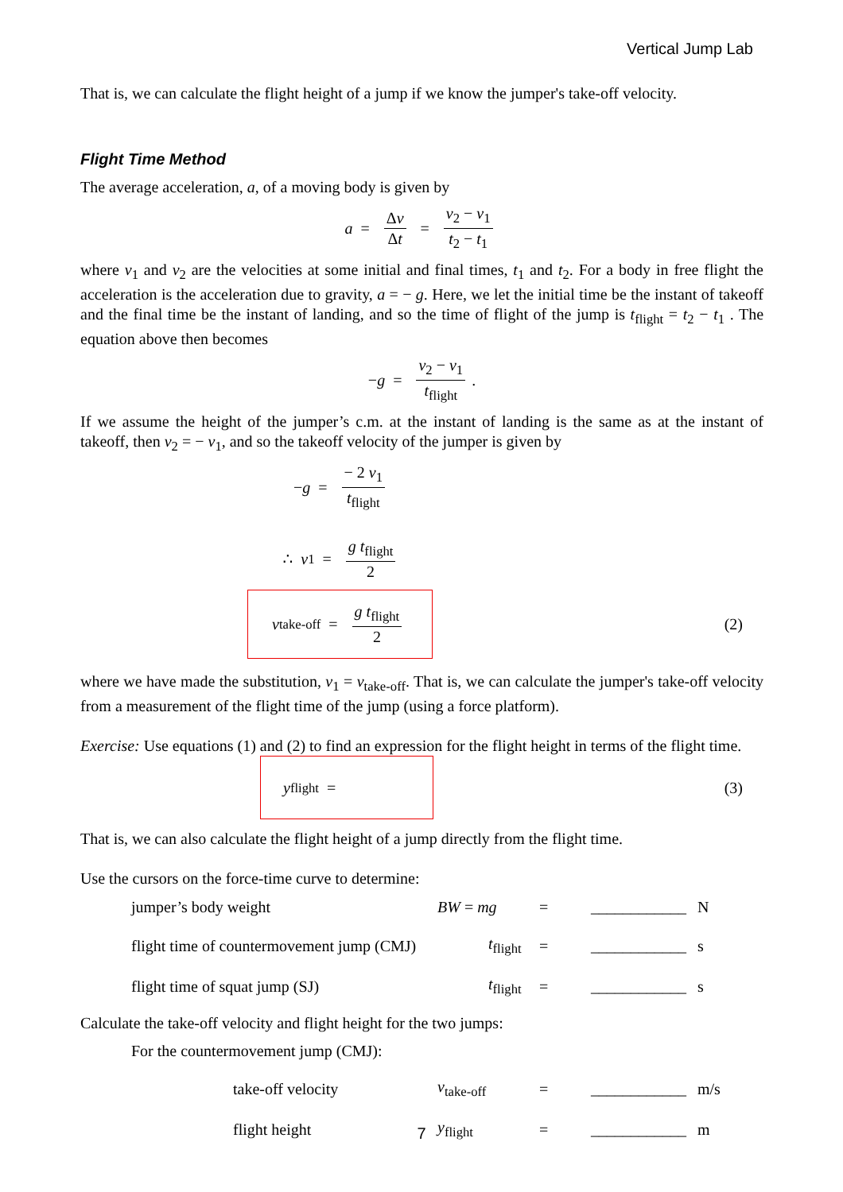Vertical Jump Lab
That is, we can calculate the flight height of a jump if we know the jumper's take-off velocity.
Flight Time Method
The average acceleration, a, of a moving body is given by
a = Δv Δt = v<sub>2</sub> − v<sub>1</sub> t<sub>2</sub> − t<sub>1</sub>
where v<sub>1</sub> and v<sub>2</sub> are the velocities at some initial and final times, t<sub>1</sub> and t<sub>2</sub>. For a body in free flight the acceleration is the acceleration due to gravity, a = − g. Here, we let the initial time be the instant of takeoff and the final time be the instant of landing, and so the time of flight of the jump is t<sub>flight</sub> = t<sub>2</sub> − t<sub>1</sub> . The equation above then becomes
− g = v<sub>2</sub> − v<sub>1</sub> t<sub>flight</sub>.
If we assume the height of the jumper’s c.m. at the instant of landing is the same as at the instant of takeoff, then v<sub>2</sub> = − v<sub>1</sub>, and so the takeoff velocity of the jumper is given by
− g = − 2 v<sub>1</sub> t<sub>flight</sub>
∴ v<sub>1</sub> = g t<sub>flight</sub> 2
v<sub>take-off</sub> = g t<sub>flight</sub> 2 (2)
where we have made the substitution, v<sub>1</sub> = v<sub>take-off</sub>. That is, we can calculate the jumper's take-off velocity from a measurement of the flight time of the jump (using a force platform).
Exercise: Use equations (1) and (2) to find an expression for the flight height in terms of the flight time.
y<sub>flight</sub> = (3)
That is, we can also calculate the flight height of a jump directly from the flight time.
Use the cursors on the force-time curve to determine:
| jumper’s body weight | BW = mg | = | ____________ | N |
| flight time of countermovement jump (CMJ) | t<sub>flight</sub> | = | ____________ | s |
| flight time of squat jump (SJ) | t<sub>flight</sub> | = | ____________ | s |
Calculate the take-off velocity and flight height for the two jumps:
For the countermovement jump (CMJ):
| take-off velocity | v<sub>take-off</sub> | = | ____________ | m/s |
| flight height | y<sub>flight</sub> | = | ____________ | m |
7